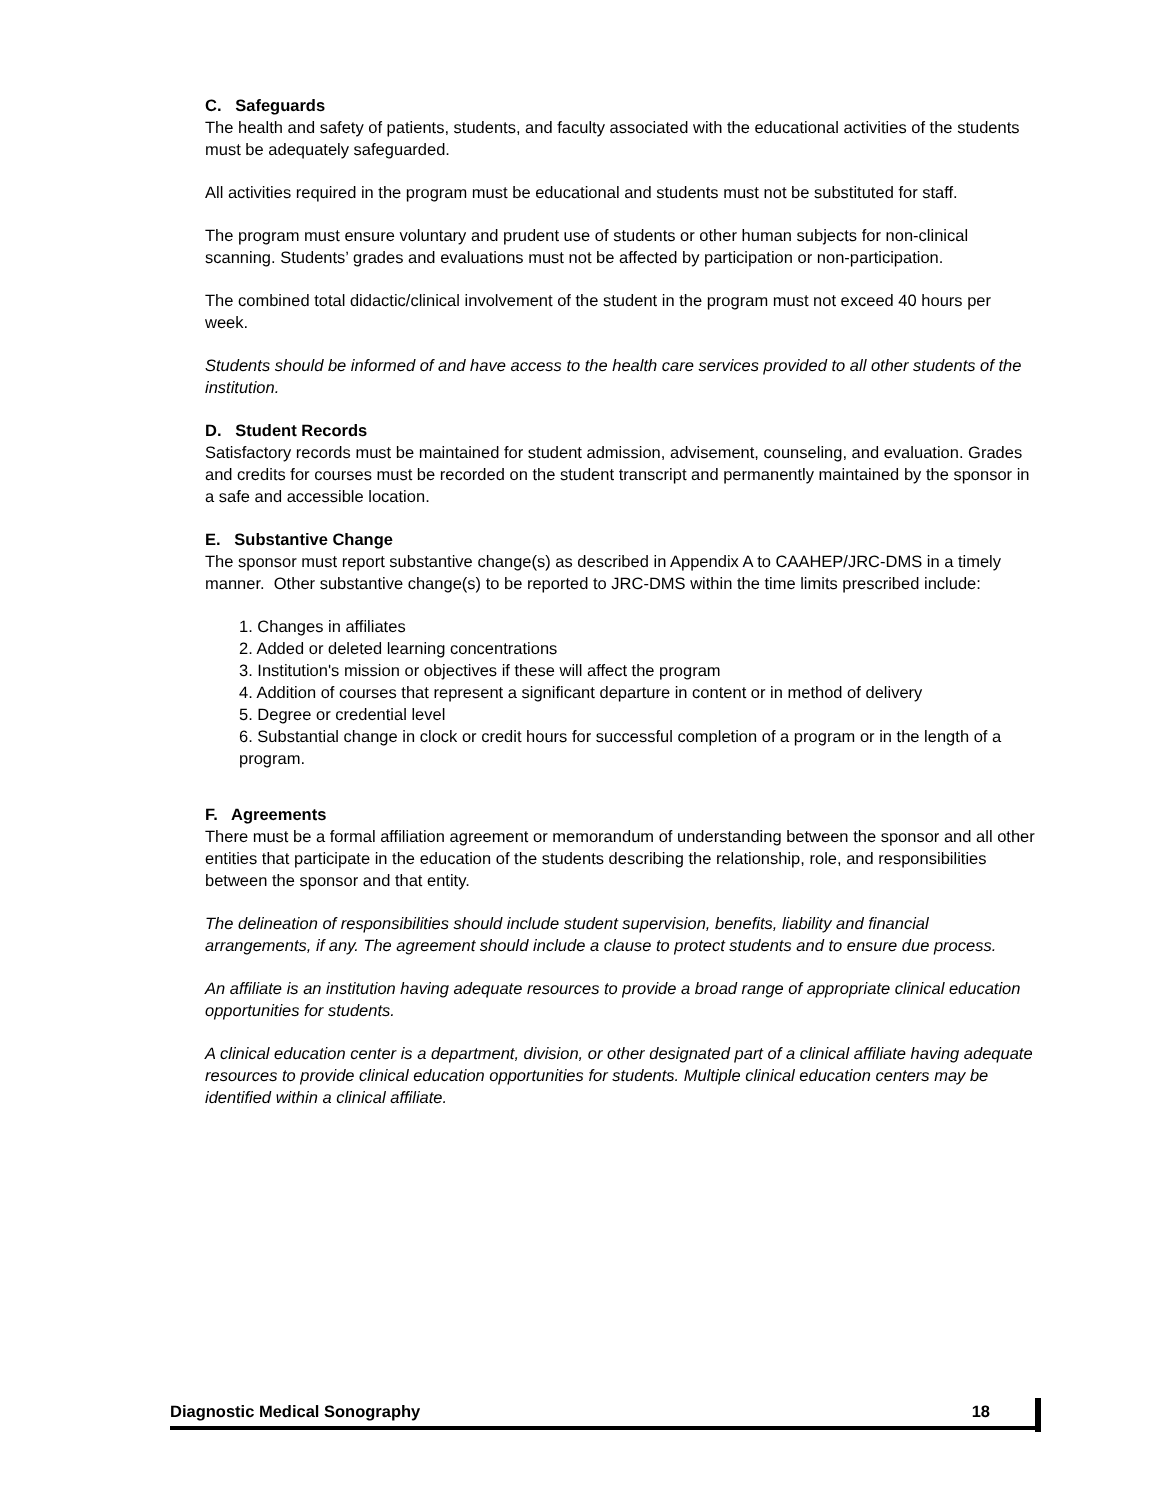C. Safeguards
The health and safety of patients, students, and faculty associated with the educational activities of the students must be adequately safeguarded.
All activities required in the program must be educational and students must not be substituted for staff.
The program must ensure voluntary and prudent use of students or other human subjects for non-clinical scanning. Students’ grades and evaluations must not be affected by participation or non-participation.
The combined total didactic/clinical involvement of the student in the program must not exceed 40 hours per week.
Students should be informed of and have access to the health care services provided to all other students of the institution.
D. Student Records
Satisfactory records must be maintained for student admission, advisement, counseling, and evaluation. Grades and credits for courses must be recorded on the student transcript and permanently maintained by the sponsor in a safe and accessible location.
E. Substantive Change
The sponsor must report substantive change(s) as described in Appendix A to CAAHEP/JRC-DMS in a timely manner. Other substantive change(s) to be reported to JRC-DMS within the time limits prescribed include:
1. Changes in affiliates
2. Added or deleted learning concentrations
3. Institution's mission or objectives if these will affect the program
4. Addition of courses that represent a significant departure in content or in method of delivery
5. Degree or credential level
6. Substantial change in clock or credit hours for successful completion of a program or in the length of a program.
F. Agreements
There must be a formal affiliation agreement or memorandum of understanding between the sponsor and all other entities that participate in the education of the students describing the relationship, role, and responsibilities between the sponsor and that entity.
The delineation of responsibilities should include student supervision, benefits, liability and financial arrangements, if any. The agreement should include a clause to protect students and to ensure due process.
An affiliate is an institution having adequate resources to provide a broad range of appropriate clinical education opportunities for students.
A clinical education center is a department, division, or other designated part of a clinical affiliate having adequate resources to provide clinical education opportunities for students. Multiple clinical education centers may be identified within a clinical affiliate.
Diagnostic Medical Sonography 18